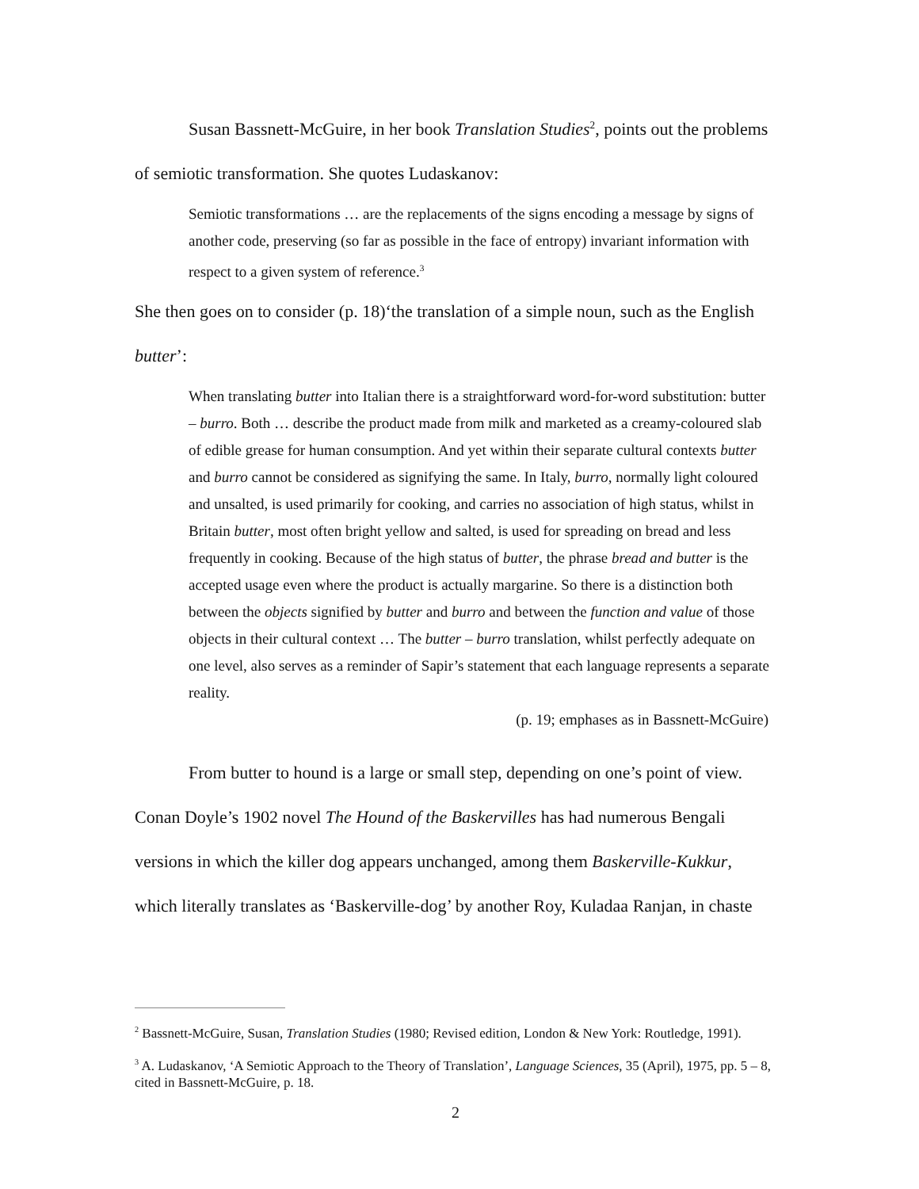Susan Bassnett-McGuire, in her book Translation Studies<sup>2</sup>, points out the problems of semiotic transformation. She quotes Ludaskanov:
Semiotic transformations … are the replacements of the signs encoding a message by signs of another code, preserving (so far as possible in the face of entropy) invariant information with respect to a given system of reference.<sup>3</sup>
She then goes on to consider (p. 18)‘the translation of a simple noun, such as the English butter’:
When translating butter into Italian there is a straightforward word-for-word substitution: butter – burro. Both … describe the product made from milk and marketed as a creamy-coloured slab of edible grease for human consumption. And yet within their separate cultural contexts butter and burro cannot be considered as signifying the same. In Italy, burro, normally light coloured and unsalted, is used primarily for cooking, and carries no association of high status, whilst in Britain butter, most often bright yellow and salted, is used for spreading on bread and less frequently in cooking. Because of the high status of butter, the phrase bread and butter is the accepted usage even where the product is actually margarine. So there is a distinction both between the objects signified by butter and burro and between the function and value of those objects in their cultural context … The butter – burro translation, whilst perfectly adequate on one level, also serves as a reminder of Sapir’s statement that each language represents a separate reality.
(p. 19; emphases as in Bassnett-McGuire)
From butter to hound is a large or small step, depending on one’s point of view. Conan Doyle’s 1902 novel The Hound of the Baskervilles has had numerous Bengali versions in which the killer dog appears unchanged, among them Baskerville-Kukkur, which literally translates as ‘Baskerville-dog’ by another Roy, Kuladaa Ranjan, in chaste
<sup>2</sup> Bassnett-McGuire, Susan, Translation Studies (1980; Revised edition, London & New York: Routledge, 1991).
<sup>3</sup> A. Ludaskanov, ‘A Semiotic Approach to the Theory of Translation’, Language Sciences, 35 (April), 1975, pp. 5 – 8, cited in Bassnett-McGuire, p. 18.
2